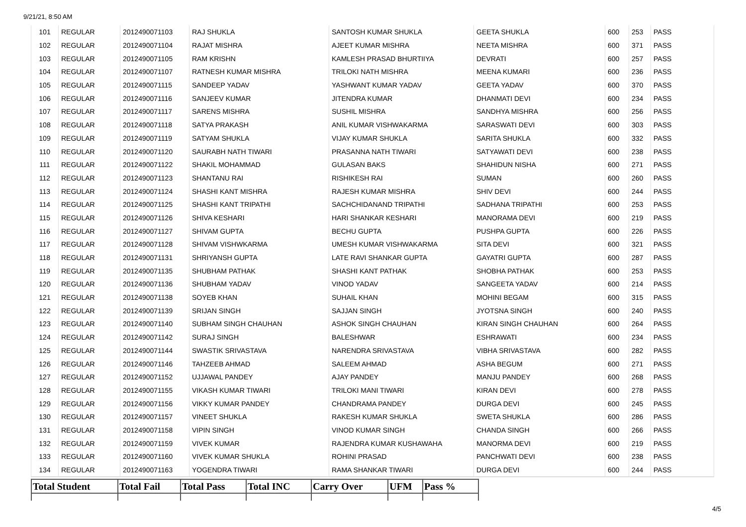9/21/21, 8:50 AM
| 101 | REGULAR | 2012490071103 | RAJ SHUKLA | SANTOSH KUMAR SHUKLA | GEETA SHUKLA | 600 | 253 | PASS |
| 102 | REGULAR | 2012490071104 | RAJAT MISHRA | AJEET KUMAR MISHRA | NEETA MISHRA | 600 | 371 | PASS |
| 103 | REGULAR | 2012490071105 | RAM KRISHN | KAMLESH PRASAD BHURTIIYA | DEVRATI | 600 | 257 | PASS |
| 104 | REGULAR | 2012490071107 | RATNESH KUMAR MISHRA | TRILOKI NATH MISHRA | MEENA KUMARI | 600 | 236 | PASS |
| 105 | REGULAR | 2012490071115 | SANDEEP YADAV | YASHWANT KUMAR YADAV | GEETA YADAV | 600 | 370 | PASS |
| 106 | REGULAR | 2012490071116 | SANJEEV KUMAR | JITENDRA KUMAR | DHANMATI DEVI | 600 | 234 | PASS |
| 107 | REGULAR | 2012490071117 | SARENS MISHRA | SUSHIL MISHRA | SANDHYA MISHRA | 600 | 256 | PASS |
| 108 | REGULAR | 2012490071118 | SATYA PRAKASH | ANIL KUMAR VISHWAKARMA | SARASWATI DEVI | 600 | 303 | PASS |
| 109 | REGULAR | 2012490071119 | SATYAM SHUKLA | VIJAY KUMAR SHUKLA | SARITA SHUKLA | 600 | 332 | PASS |
| 110 | REGULAR | 2012490071120 | SAURABH NATH TIWARI | PRASANNA NATH TIWARI | SATYAWATI DEVI | 600 | 238 | PASS |
| 111 | REGULAR | 2012490071122 | SHAKIL MOHAMMAD | GULASAN BAKS | SHAHIDUN NISHA | 600 | 271 | PASS |
| 112 | REGULAR | 2012490071123 | SHANTANU RAI | RISHIKESH RAI | SUMAN | 600 | 260 | PASS |
| 113 | REGULAR | 2012490071124 | SHASHI KANT MISHRA | RAJESH KUMAR MISHRA | SHIV DEVI | 600 | 244 | PASS |
| 114 | REGULAR | 2012490071125 | SHASHI KANT TRIPATHI | SACHCHIDANAND TRIPATHI | SADHANA TRIPATHI | 600 | 253 | PASS |
| 115 | REGULAR | 2012490071126 | SHIVA KESHARI | HARI SHANKAR KESHARI | MANORAMA DEVI | 600 | 219 | PASS |
| 116 | REGULAR | 2012490071127 | SHIVAM GUPTA | BECHU GUPTA | PUSHPA GUPTA | 600 | 226 | PASS |
| 117 | REGULAR | 2012490071128 | SHIVAM VISHWKARMA | UMESH KUMAR VISHWAKARMA | SITA DEVI | 600 | 321 | PASS |
| 118 | REGULAR | 2012490071131 | SHRIYANSH GUPTA | LATE RAVI SHANKAR GUPTA | GAYATRI GUPTA | 600 | 287 | PASS |
| 119 | REGULAR | 2012490071135 | SHUBHAM PATHAK | SHASHI KANT PATHAK | SHOBHA PATHAK | 600 | 253 | PASS |
| 120 | REGULAR | 2012490071136 | SHUBHAM YADAV | VINOD YADAV | SANGEETA YADAV | 600 | 214 | PASS |
| 121 | REGULAR | 2012490071138 | SOYEB KHAN | SUHAIL KHAN | MOHINI BEGAM | 600 | 315 | PASS |
| 122 | REGULAR | 2012490071139 | SRIJAN SINGH | SAJJAN SINGH | JYOTSNA SINGH | 600 | 240 | PASS |
| 123 | REGULAR | 2012490071140 | SUBHAM SINGH CHAUHAN | ASHOK SINGH CHAUHAN | KIRAN SINGH CHAUHAN | 600 | 264 | PASS |
| 124 | REGULAR | 2012490071142 | SURAJ SINGH | BALESHWAR | ESHRAWATI | 600 | 234 | PASS |
| 125 | REGULAR | 2012490071144 | SWASTIK SRIVASTAVA | NARENDRA SRIVASTAVA | VIBHA SRIVASTAVA | 600 | 282 | PASS |
| 126 | REGULAR | 2012490071146 | TAHZEEB AHMAD | SALEEM AHMAD | ASHA BEGUM | 600 | 271 | PASS |
| 127 | REGULAR | 2012490071152 | UJJAWAL PANDEY | AJAY PANDEY | MANJU PANDEY | 600 | 268 | PASS |
| 128 | REGULAR | 2012490071155 | VIKASH KUMAR TIWARI | TRILOKI MANI TIWARI | KIRAN DEVI | 600 | 278 | PASS |
| 129 | REGULAR | 2012490071156 | VIKKY KUMAR PANDEY | CHANDRAMA PANDEY | DURGA DEVI | 600 | 245 | PASS |
| 130 | REGULAR | 2012490071157 | VINEET SHUKLA | RAKESH KUMAR SHUKLA | SWETA SHUKLA | 600 | 286 | PASS |
| 131 | REGULAR | 2012490071158 | VIPIN SINGH | VINOD KUMAR SINGH | CHANDA SINGH | 600 | 266 | PASS |
| 132 | REGULAR | 2012490071159 | VIVEK KUMAR | RAJENDRA KUMAR KUSHAWAHA | MANORMA DEVI | 600 | 219 | PASS |
| 133 | REGULAR | 2012490071160 | VIVEK KUMAR SHUKLA | ROHINI PRASAD | PANCHWATI DEVI | 600 | 238 | PASS |
| 134 | REGULAR | 2012490071163 | YOGENDRA TIWARI | RAMA SHANKAR TIWARI | DURGA DEVI | 600 | 244 | PASS |
| Total Student | Total Fail | Total Pass | Total INC | Carry Over | UFM | Pass % |
| --- | --- | --- | --- | --- | --- | --- |
4/5